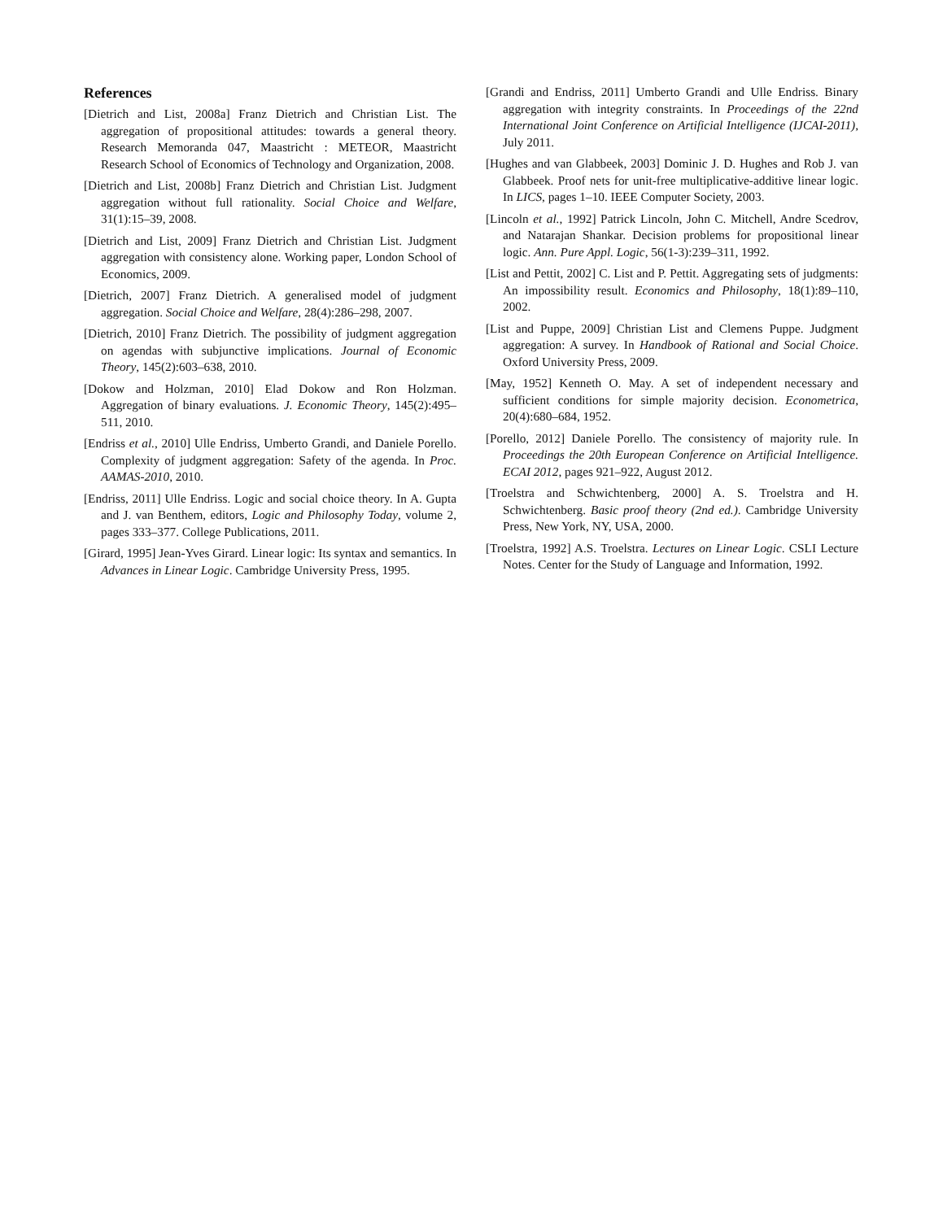References
[Dietrich and List, 2008a] Franz Dietrich and Christian List. The aggregation of propositional attitudes: towards a general theory. Research Memoranda 047, Maastricht : METEOR, Maastricht Research School of Economics of Technology and Organization, 2008.
[Dietrich and List, 2008b] Franz Dietrich and Christian List. Judgment aggregation without full rationality. Social Choice and Welfare, 31(1):15–39, 2008.
[Dietrich and List, 2009] Franz Dietrich and Christian List. Judgment aggregation with consistency alone. Working paper, London School of Economics, 2009.
[Dietrich, 2007] Franz Dietrich. A generalised model of judgment aggregation. Social Choice and Welfare, 28(4):286–298, 2007.
[Dietrich, 2010] Franz Dietrich. The possibility of judgment aggregation on agendas with subjunctive implications. Journal of Economic Theory, 145(2):603–638, 2010.
[Dokow and Holzman, 2010] Elad Dokow and Ron Holzman. Aggregation of binary evaluations. J. Economic Theory, 145(2):495–511, 2010.
[Endriss et al., 2010] Ulle Endriss, Umberto Grandi, and Daniele Porello. Complexity of judgment aggregation: Safety of the agenda. In Proc. AAMAS-2010, 2010.
[Endriss, 2011] Ulle Endriss. Logic and social choice theory. In A. Gupta and J. van Benthem, editors, Logic and Philosophy Today, volume 2, pages 333–377. College Publications, 2011.
[Girard, 1995] Jean-Yves Girard. Linear logic: Its syntax and semantics. In Advances in Linear Logic. Cambridge University Press, 1995.
[Grandi and Endriss, 2011] Umberto Grandi and Ulle Endriss. Binary aggregation with integrity constraints. In Proceedings of the 22nd International Joint Conference on Artificial Intelligence (IJCAI-2011), July 2011.
[Hughes and van Glabbeek, 2003] Dominic J. D. Hughes and Rob J. van Glabbeek. Proof nets for unit-free multiplicative-additive linear logic. In LICS, pages 1–10. IEEE Computer Society, 2003.
[Lincoln et al., 1992] Patrick Lincoln, John C. Mitchell, Andre Scedrov, and Natarajan Shankar. Decision problems for propositional linear logic. Ann. Pure Appl. Logic, 56(1-3):239–311, 1992.
[List and Pettit, 2002] C. List and P. Pettit. Aggregating sets of judgments: An impossibility result. Economics and Philosophy, 18(1):89–110, 2002.
[List and Puppe, 2009] Christian List and Clemens Puppe. Judgment aggregation: A survey. In Handbook of Rational and Social Choice. Oxford University Press, 2009.
[May, 1952] Kenneth O. May. A set of independent necessary and sufficient conditions for simple majority decision. Econometrica, 20(4):680–684, 1952.
[Porello, 2012] Daniele Porello. The consistency of majority rule. In Proceedings the 20th European Conference on Artificial Intelligence. ECAI 2012, pages 921–922, August 2012.
[Troelstra and Schwichtenberg, 2000] A. S. Troelstra and H. Schwichtenberg. Basic proof theory (2nd ed.). Cambridge University Press, New York, NY, USA, 2000.
[Troelstra, 1992] A.S. Troelstra. Lectures on Linear Logic. CSLI Lecture Notes. Center for the Study of Language and Information, 1992.